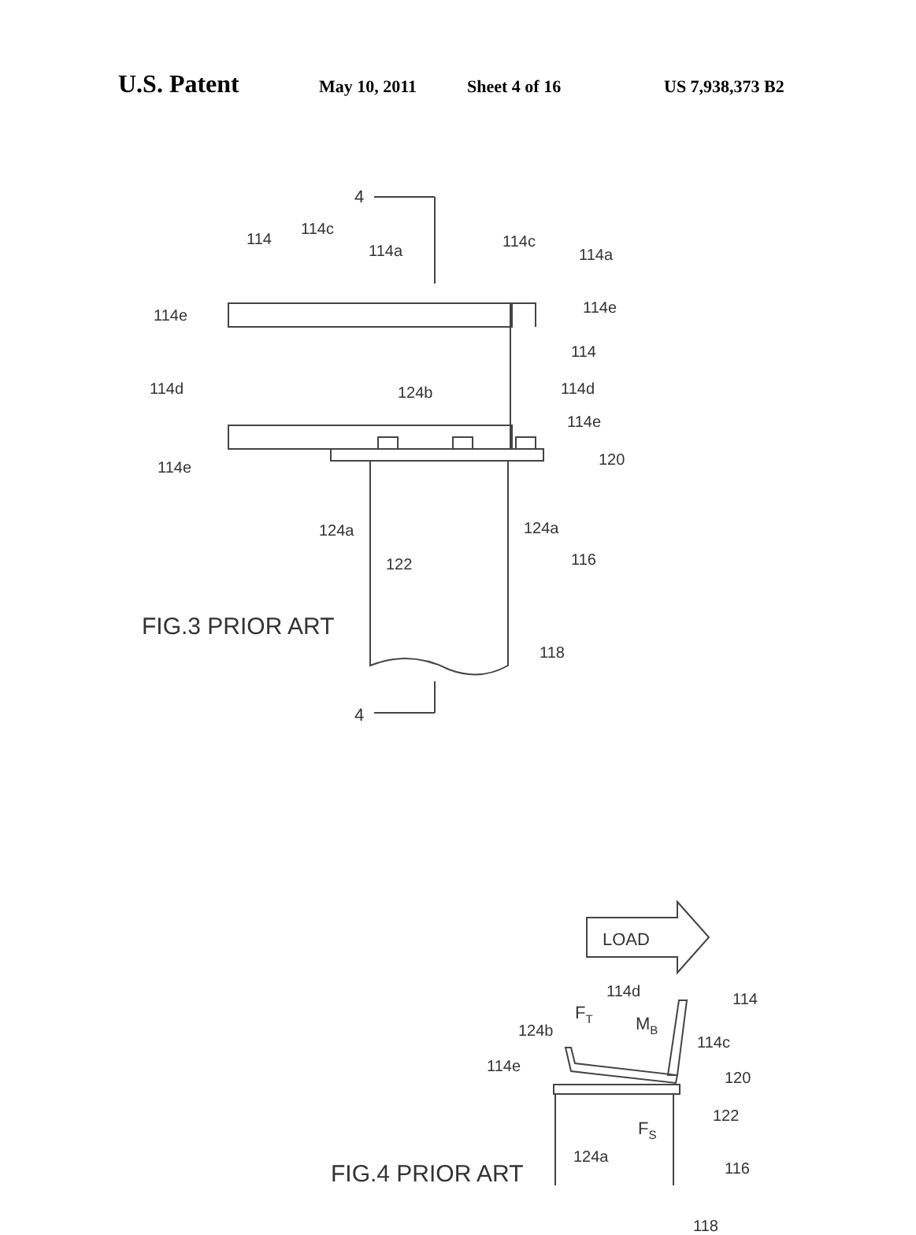U.S. Patent May 10, 2011 Sheet 4 of 16 US 7,938,373 B2
4
4
114
114c
114a
114c
114a
114e
114e
114
114d
114d
124b
114e
120
114e
124a
124a
122
116
FIG.3 PRIOR ART
118
LOAD
114d
114
FT
MB
124b
114c
114e
120
122
FS
124a
116
FIG.4 PRIOR ART
118